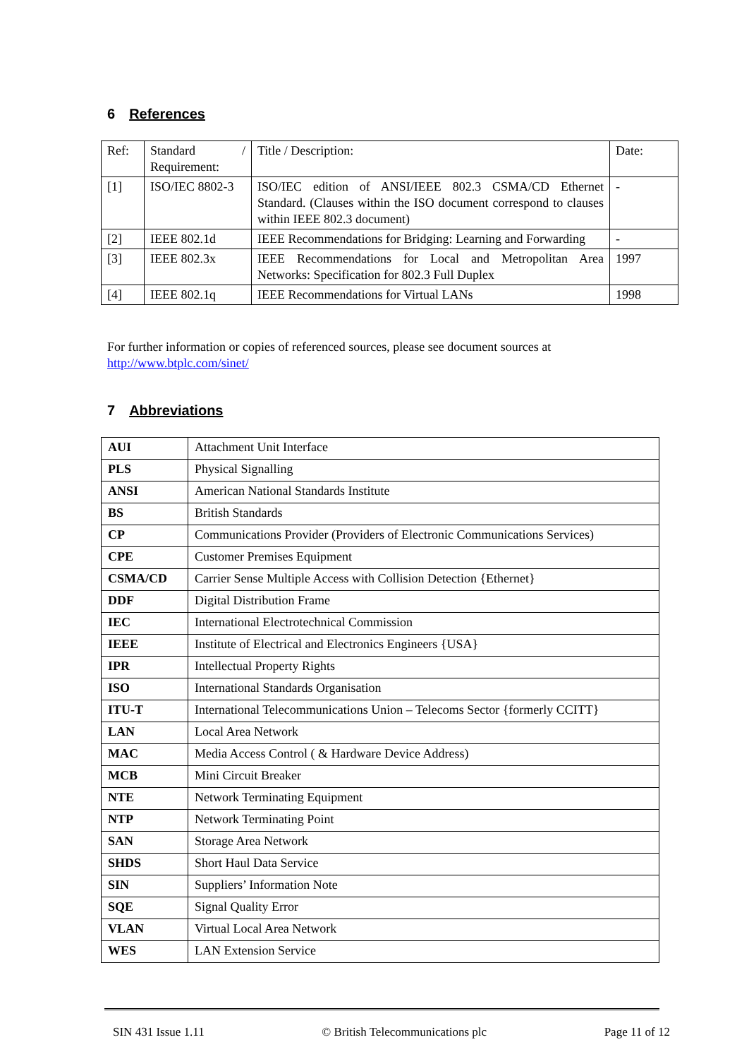6 References
| Ref: | Standard / Requirement: | Title / Description: | Date: |
| [1] | ISO/IEC 8802-3 | ISO/IEC edition of ANSI/IEEE 802.3 CSMA/CD Ethernet Standard. (Clauses within the ISO document correspond to clauses within IEEE 802.3 document) | - |
| [2] | IEEE 802.1d | IEEE Recommendations for Bridging: Learning and Forwarding | - |
| [3] | IEEE 802.3x | IEEE Recommendations for Local and Metropolitan Area Networks: Specification for 802.3 Full Duplex | 1997 |
| [4] | IEEE 802.1q | IEEE Recommendations for Virtual LANs | 1998 |
For further information or copies of referenced sources, please see document sources at
http://www.btplc.com/sinet/
7 Abbreviations
| AUI | Attachment Unit Interface |
| PLS | Physical Signalling |
| ANSI | American National Standards Institute |
| BS | British Standards |
| CP | Communications Provider (Providers of Electronic Communications Services) |
| CPE | Customer Premises Equipment |
| CSMA/CD | Carrier Sense Multiple Access with Collision Detection {Ethernet} |
| DDF | Digital Distribution Frame |
| IEC | International Electrotechnical Commission |
| IEEE | Institute of Electrical and Electronics Engineers {USA} |
| IPR | Intellectual Property Rights |
| ISO | International Standards Organisation |
| ITU-T | International Telecommunications Union – Telecoms Sector {formerly CCITT} |
| LAN | Local Area Network |
| MAC | Media Access Control ( & Hardware Device Address) |
| MCB | Mini Circuit Breaker |
| NTE | Network Terminating Equipment |
| NTP | Network Terminating Point |
| SAN | Storage Area Network |
| SHDS | Short Haul Data Service |
| SIN | Suppliers’ Information Note |
| SQE | Signal Quality Error |
| VLAN | Virtual Local Area Network |
| WES | LAN Extension Service |
SIN 431 Issue 1.11 © British Telecommunications plc Page 11 of 12